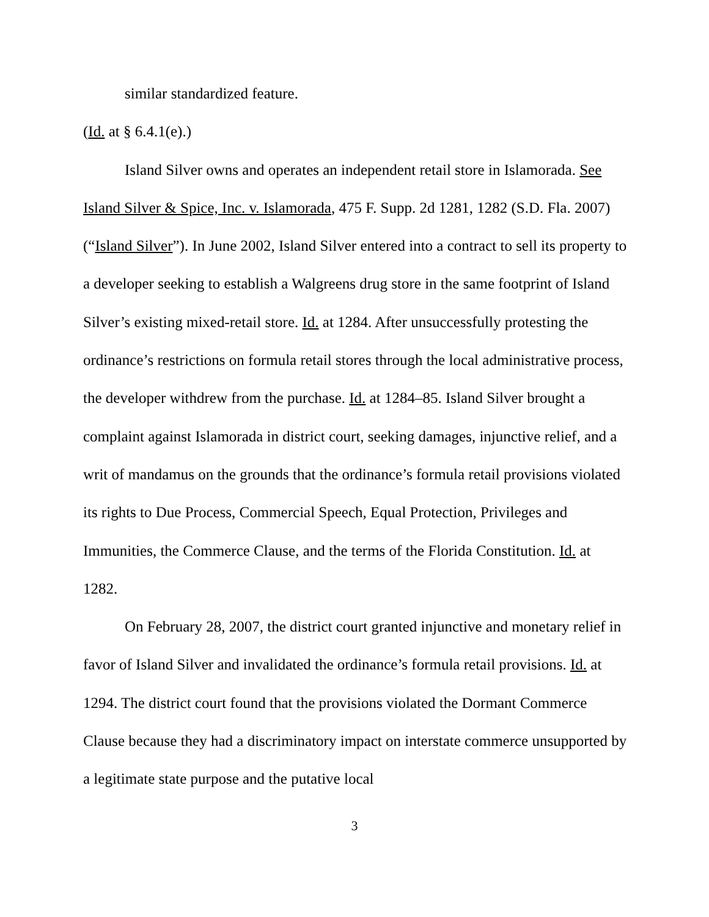similar standardized feature.
(Id. at § 6.4.1(e).)
Island Silver owns and operates an independent retail store in Islamorada. See Island Silver & Spice, Inc. v. Islamorada, 475 F. Supp. 2d 1281, 1282 (S.D. Fla. 2007) (“Island Silver”). In June 2002, Island Silver entered into a contract to sell its property to a developer seeking to establish a Walgreens drug store in the same footprint of Island Silver’s existing mixed-retail store. Id. at 1284. After unsuccessfully protesting the ordinance’s restrictions on formula retail stores through the local administrative process, the developer withdrew from the purchase. Id. at 1284–85. Island Silver brought a complaint against Islamorada in district court, seeking damages, injunctive relief, and a writ of mandamus on the grounds that the ordinance’s formula retail provisions violated its rights to Due Process, Commercial Speech, Equal Protection, Privileges and Immunities, the Commerce Clause, and the terms of the Florida Constitution. Id. at 1282.
On February 28, 2007, the district court granted injunctive and monetary relief in favor of Island Silver and invalidated the ordinance’s formula retail provisions. Id. at 1294. The district court found that the provisions violated the Dormant Commerce Clause because they had a discriminatory impact on interstate commerce unsupported by a legitimate state purpose and the putative local
3